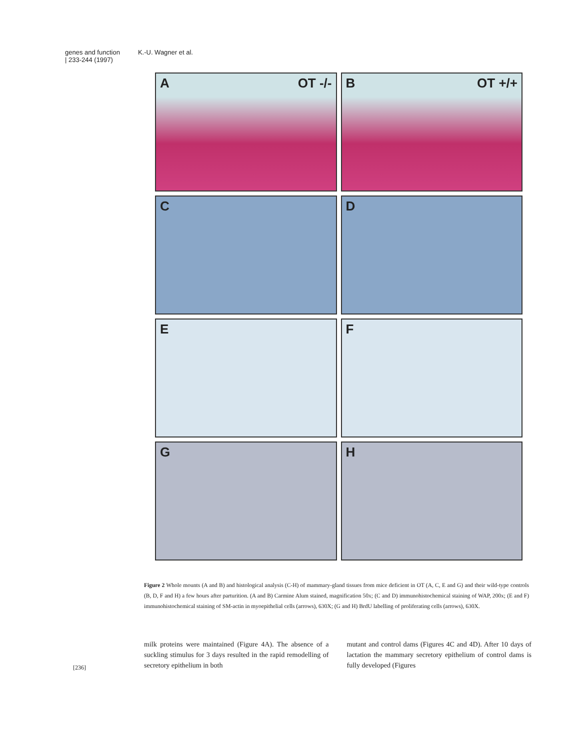genes and function
| 233-244 (1997)
K.-U. Wagner et al.
A OT -/-
B OT +/+
C
D
E
F
G
H
Figure 2 Whole mounts (A and B) and histological analysis (C-H) of mammary-gland tissues from mice deficient in OT (A, C, E and G) and their wild-type controls (B, D, F and H) a few hours after parturition. (A and B) Carmine Alum stained, magnification 50x; (C and D) immunohistochemical staining of WAP, 200x; (E and F) immunohistochemical staining of SM-actin in myoepithelial cells (arrows), 630X; (G and H) BrdU labelling of proliferating cells (arrows), 630X.
milk proteins were maintained (Figure 4A). The absence of a suckling stimulus for 3 days resulted in the rapid remodelling of secretory epithelium in both
mutant and control dams (Figures 4C and 4D). After 10 days of lactation the mammary secretory epithelium of control dams is fully developed (Figures
[236]